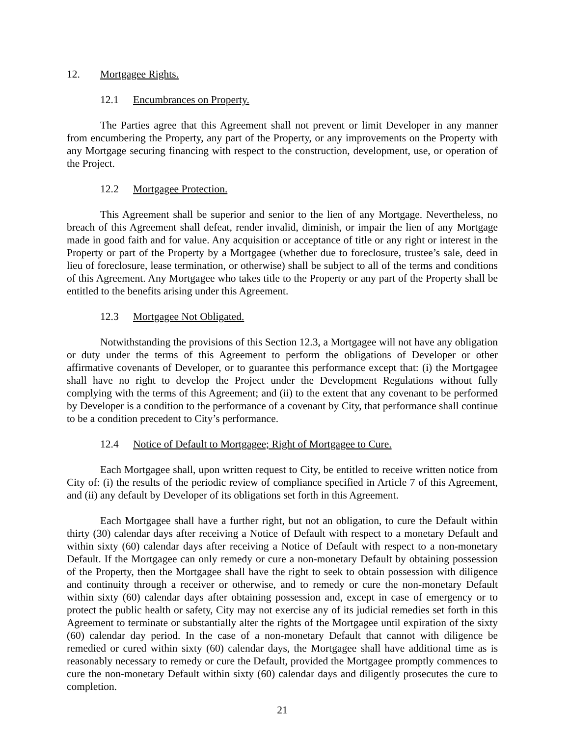12. Mortgagee Rights.
12.1 Encumbrances on Property.
The Parties agree that this Agreement shall not prevent or limit Developer in any manner from encumbering the Property, any part of the Property, or any improvements on the Property with any Mortgage securing financing with respect to the construction, development, use, or operation of the Project.
12.2 Mortgagee Protection.
This Agreement shall be superior and senior to the lien of any Mortgage. Nevertheless, no breach of this Agreement shall defeat, render invalid, diminish, or impair the lien of any Mortgage made in good faith and for value. Any acquisition or acceptance of title or any right or interest in the Property or part of the Property by a Mortgagee (whether due to foreclosure, trustee’s sale, deed in lieu of foreclosure, lease termination, or otherwise) shall be subject to all of the terms and conditions of this Agreement. Any Mortgagee who takes title to the Property or any part of the Property shall be entitled to the benefits arising under this Agreement.
12.3 Mortgagee Not Obligated.
Notwithstanding the provisions of this Section 12.3, a Mortgagee will not have any obligation or duty under the terms of this Agreement to perform the obligations of Developer or other affirmative covenants of Developer, or to guarantee this performance except that: (i) the Mortgagee shall have no right to develop the Project under the Development Regulations without fully complying with the terms of this Agreement; and (ii) to the extent that any covenant to be performed by Developer is a condition to the performance of a covenant by City, that performance shall continue to be a condition precedent to City’s performance.
12.4 Notice of Default to Mortgagee; Right of Mortgagee to Cure.
Each Mortgagee shall, upon written request to City, be entitled to receive written notice from City of: (i) the results of the periodic review of compliance specified in Article 7 of this Agreement, and (ii) any default by Developer of its obligations set forth in this Agreement.
Each Mortgagee shall have a further right, but not an obligation, to cure the Default within thirty (30) calendar days after receiving a Notice of Default with respect to a monetary Default and within sixty (60) calendar days after receiving a Notice of Default with respect to a non-monetary Default. If the Mortgagee can only remedy or cure a non-monetary Default by obtaining possession of the Property, then the Mortgagee shall have the right to seek to obtain possession with diligence and continuity through a receiver or otherwise, and to remedy or cure the non-monetary Default within sixty (60) calendar days after obtaining possession and, except in case of emergency or to protect the public health or safety, City may not exercise any of its judicial remedies set forth in this Agreement to terminate or substantially alter the rights of the Mortgagee until expiration of the sixty (60) calendar day period. In the case of a non-monetary Default that cannot with diligence be remedied or cured within sixty (60) calendar days, the Mortgagee shall have additional time as is reasonably necessary to remedy or cure the Default, provided the Mortgagee promptly commences to cure the non-monetary Default within sixty (60) calendar days and diligently prosecutes the cure to completion.
21